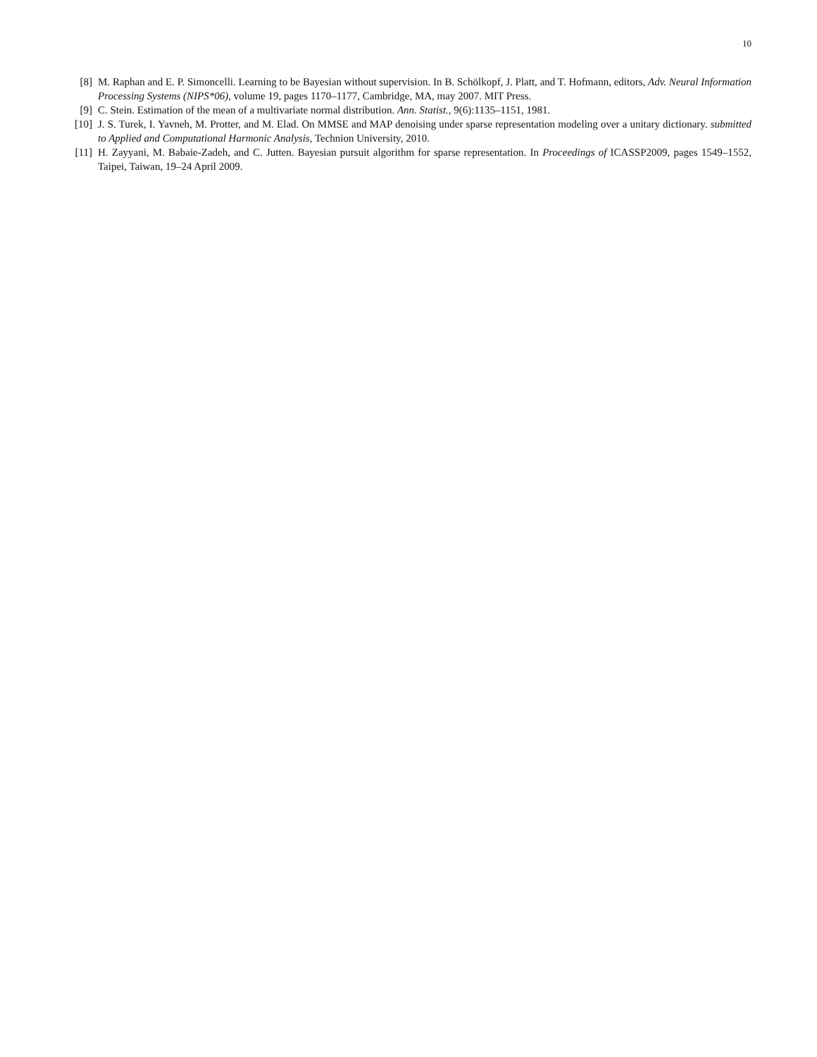10
[8] M. Raphan and E. P. Simoncelli. Learning to be Bayesian without supervision. In B. Schölkopf, J. Platt, and T. Hofmann, editors, Adv. Neural Information Processing Systems (NIPS*06), volume 19, pages 1170–1177, Cambridge, MA, may 2007. MIT Press.
[9] C. Stein. Estimation of the mean of a multivariate normal distribution. Ann. Statist., 9(6):1135–1151, 1981.
[10] J. S. Turek, I. Yavneh, M. Protter, and M. Elad. On MMSE and MAP denoising under sparse representation modeling over a unitary dictionary. submitted to Applied and Computational Harmonic Analysis, Technion University, 2010.
[11] H. Zayyani, M. Babaie-Zadeh, and C. Jutten. Bayesian pursuit algorithm for sparse representation. In Proceedings of ICASSP2009, pages 1549–1552, Taipei, Taiwan, 19–24 April 2009.